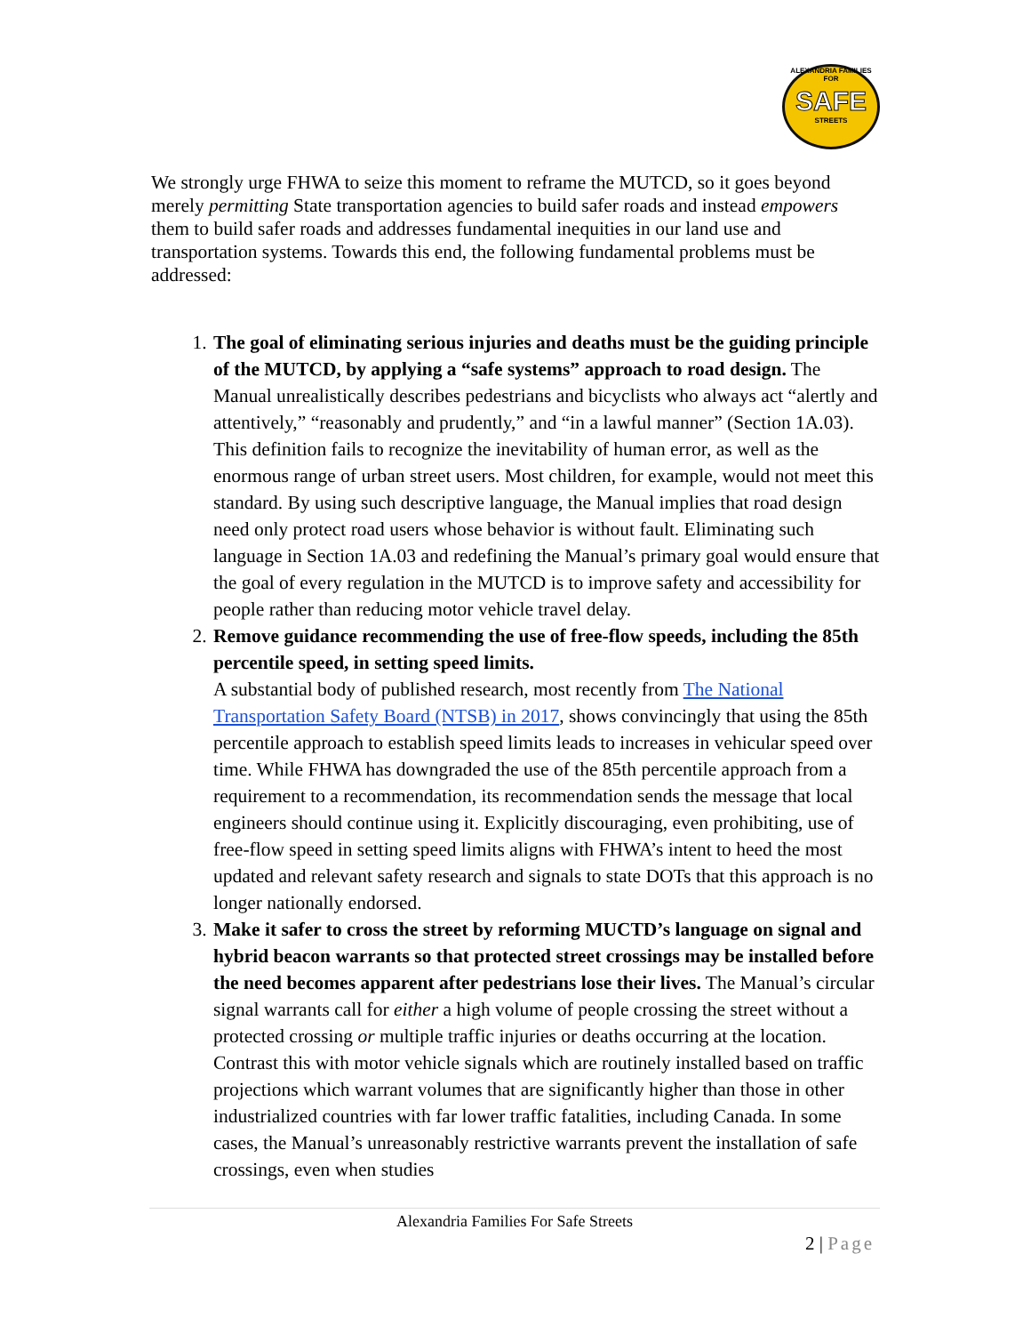ALEXANDRIA FAMILIES FOR
SAFE
STREETS
We strongly urge FHWA to seize this moment to reframe the MUTCD, so it goes beyond merely permitting State transportation agencies to build safer roads and instead empowers them to build safer roads and addresses fundamental inequities in our land use and transportation systems. Towards this end, the following fundamental problems must be addressed:
1. The goal of eliminating serious injuries and deaths must be the guiding principle of the MUTCD, by applying a “safe systems” approach to road design. The Manual unrealistically describes pedestrians and bicyclists who always act “alertly and attentively,” “reasonably and prudently,” and “in a lawful manner” (Section 1A.03). This definition fails to recognize the inevitability of human error, as well as the enormous range of urban street users. Most children, for example, would not meet this standard. By using such descriptive language, the Manual implies that road design need only protect road users whose behavior is without fault. Eliminating such language in Section 1A.03 and redefining the Manual’s primary goal would ensure that the goal of every regulation in the MUTCD is to improve safety and accessibility for people rather than reducing motor vehicle travel delay.
2. Remove guidance recommending the use of free-flow speeds, including the 85th percentile speed, in setting speed limits.
A substantial body of published research, most recently from The National Transportation Safety Board (NTSB) in 2017, shows convincingly that using the 85th percentile approach to establish speed limits leads to increases in vehicular speed over time. While FHWA has downgraded the use of the 85th percentile approach from a requirement to a recommendation, its recommendation sends the message that local engineers should continue using it. Explicitly discouraging, even prohibiting, use of free-flow speed in setting speed limits aligns with FHWA’s intent to heed the most updated and relevant safety research and signals to state DOTs that this approach is no longer nationally endorsed.
3. Make it safer to cross the street by reforming MUCTD’s language on signal and hybrid beacon warrants so that protected street crossings may be installed before the need becomes apparent after pedestrians lose their lives. The Manual’s circular signal warrants call for either a high volume of people crossing the street without a protected crossing or multiple traffic injuries or deaths occurring at the location. Contrast this with motor vehicle signals which are routinely installed based on traffic projections which warrant volumes that are significantly higher than those in other industrialized countries with far lower traffic fatalities, including Canada. In some cases, the Manual’s unreasonably restrictive warrants prevent the installation of safe crossings, even when studies
Alexandria Families For Safe Streets
2 | Page